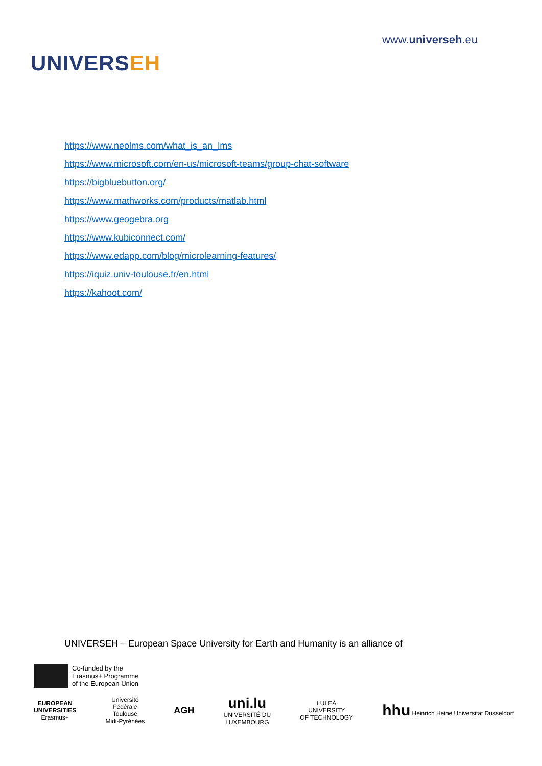UNIVERSEH
www.universeh.eu
https://www.neolms.com/what_is_an_lms
https://www.microsoft.com/en-us/microsoft-teams/group-chat-software
https://bigbluebutton.org/
https://www.mathworks.com/products/matlab.html
https://www.geogebra.org
https://www.kubiconnect.com/
https://www.edapp.com/blog/microlearning-features/
https://iquiz.univ-toulouse.fr/en.html
https://kahoot.com/
UNIVERSEH – European Space University for Earth and Humanity is an alliance of
Co-funded by the
Erasmus+ Programme
of the European Union
EUROPEAN
UNIVERSITIES
Erasmus+
Université
Fédérale
Toulouse
Midi-Pyrénées
AGH
uni.lu
UNIVERSITÉ DU
LUXEMBOURG
LULEÅ
UNIVERSITY
OF TECHNOLOGY
hhu Heinrich Heine Universität Düsseldorf